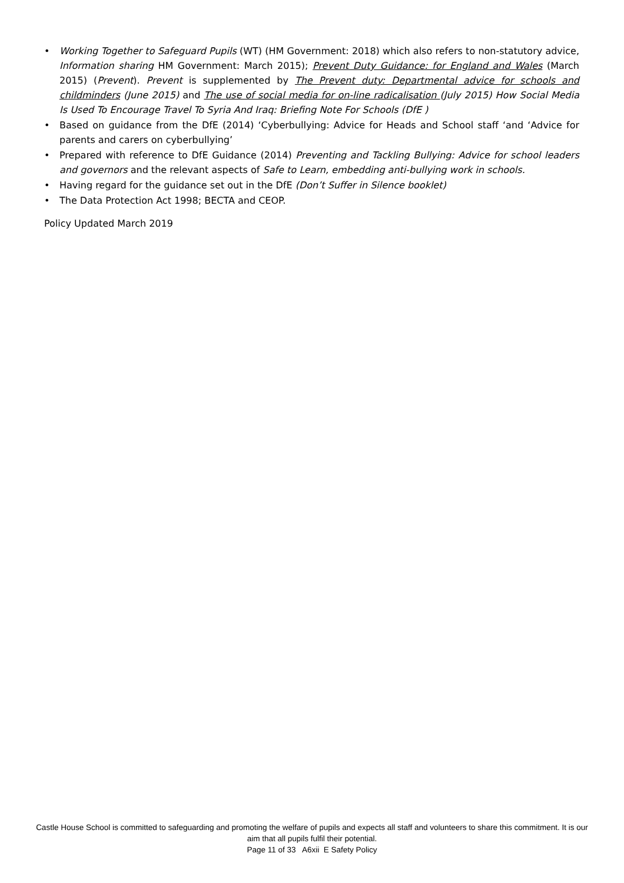• Working Together to Safeguard Pupils (WT) (HM Government: 2018) which also refers to non-statutory advice, Information sharing HM Government: March 2015); Prevent Duty Guidance: for England and Wales (March 2015) (Prevent). Prevent is supplemented by The Prevent duty: Departmental advice for schools and childminders (June 2015) and The use of social media for on-line radicalisation (July 2015) How Social Media Is Used To Encourage Travel To Syria And Iraq: Briefing Note For Schools (DfE )
• Based on guidance from the DfE (2014) ‘Cyberbullying: Advice for Heads and School staff ‘and ‘Advice for parents and carers on cyberbullying’
• Prepared with reference to DfE Guidance (2014) Preventing and Tackling Bullying: Advice for school leaders and governors and the relevant aspects of Safe to Learn, embedding anti-bullying work in schools.
• Having regard for the guidance set out in the DfE (Don’t Suffer in Silence booklet)
• The Data Protection Act 1998; BECTA and CEOP.
Policy Updated March 2019
Castle House School is committed to safeguarding and promoting the welfare of pupils and expects all staff and volunteers to share this commitment. It is our aim that all pupils fulfil their potential.
Page 11 of 33 A6xii E Safety Policy